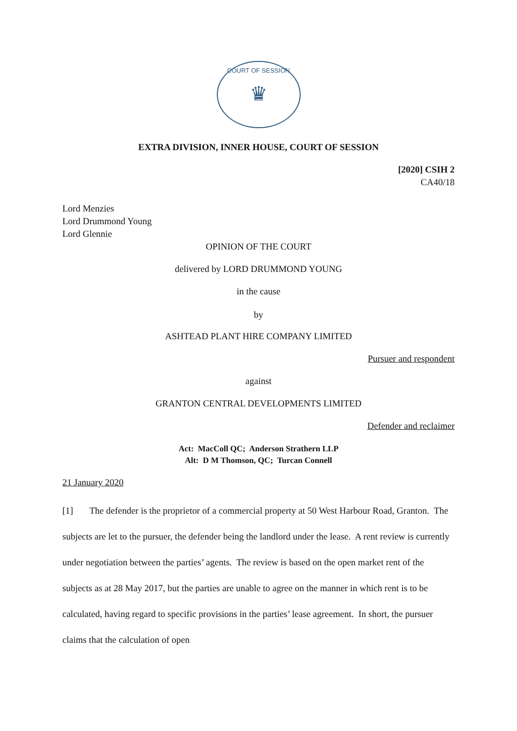COURT OF SESSION
♛
EXTRA DIVISION, INNER HOUSE, COURT OF SESSION
[2020] CSIH 2
CA40/18
Lord Menzies
Lord Drummond Young
Lord Glennie
OPINION OF THE COURT
delivered by LORD DRUMMOND YOUNG
in the cause
by
ASHTEAD PLANT HIRE COMPANY LIMITED
Pursuer and respondent
against
GRANTON CENTRAL DEVELOPMENTS LIMITED
Defender and reclaimer
Act: MacColl QC; Anderson Strathern LLP
Alt: D M Thomson, QC; Turcan Connell
21 January 2020
[1] The defender is the proprietor of a commercial property at 50 West Harbour Road, Granton. The subjects are let to the pursuer, the defender being the landlord under the lease. A rent review is currently under negotiation between the parties’ agents. The review is based on the open market rent of the subjects as at 28 May 2017, but the parties are unable to agree on the manner in which rent is to be calculated, having regard to specific provisions in the parties’ lease agreement. In short, the pursuer claims that the calculation of open